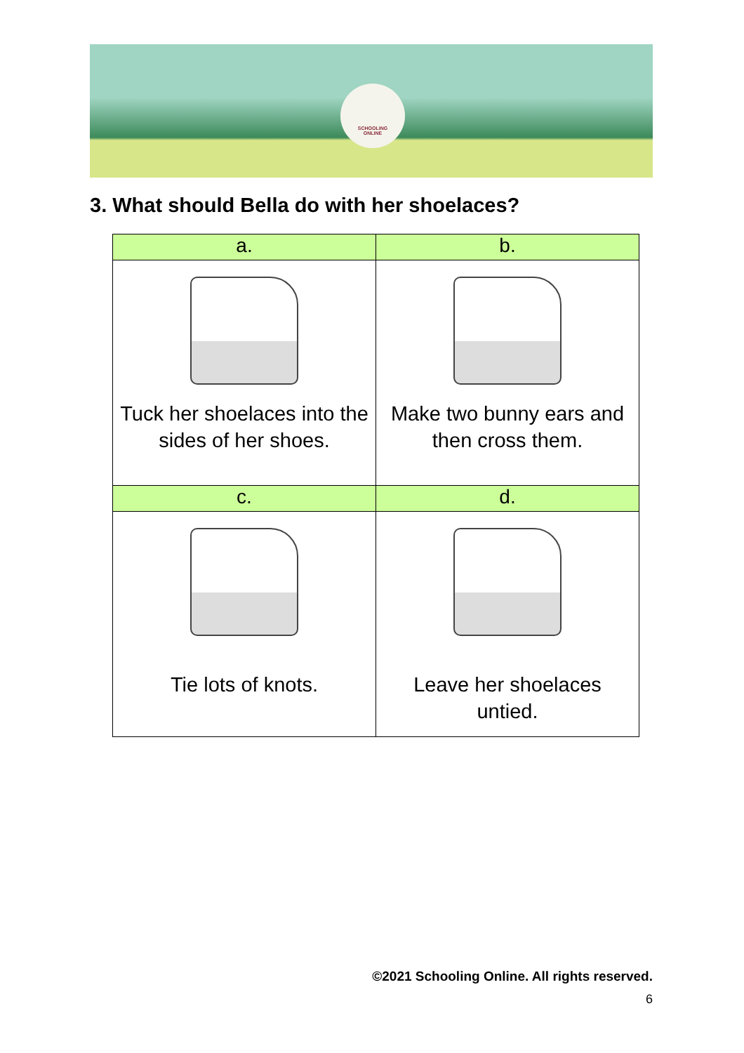SCHOOLING
ONLINE
3. What should Bella do with her shoelaces?
| a. | b. |
| --- | --- |
| Tuck her shoelaces into the sides of her shoes. | Make two bunny ears and then cross them. |
| c. | d. |
| Tie lots of knots. | Leave her shoelaces untied. |
©2021 Schooling Online. All rights reserved.
6